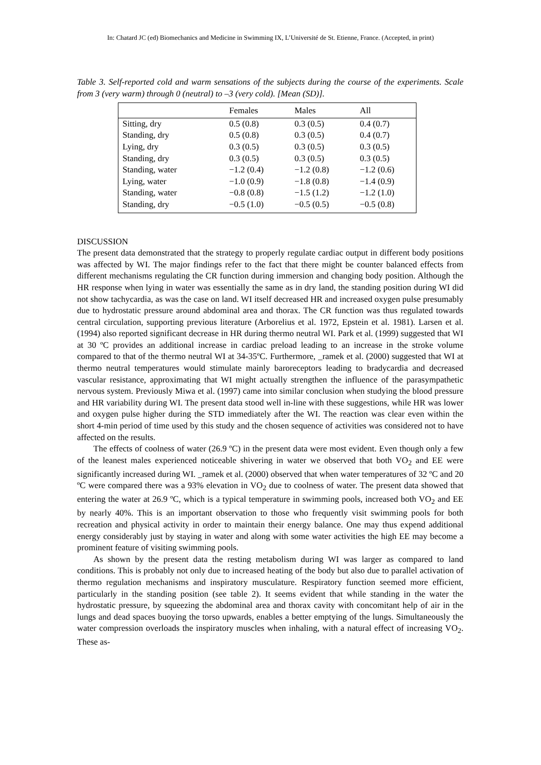In: Chatard JC (ed) Biomechanics and Medicine in Swimming IX, L’Université de St. Etienne, France. (Accepted, in print)
Table 3. Self-reported cold and warm sensations of the subjects during the course of the experiments. Scale from 3 (very warm) through 0 (neutral) to –3 (very cold). [Mean (SD)].
| | Females | Males | All |
| --- | --- | --- | --- |
| Sitting, dry | 0.5 (0.8) | 0.3 (0.5) | 0.4 (0.7) |
| Standing, dry | 0.5 (0.8) | 0.3 (0.5) | 0.4 (0.7) |
| Lying, dry | 0.3 (0.5) | 0.3 (0.5) | 0.3 (0.5) |
| Standing, dry | 0.3 (0.5) | 0.3 (0.5) | 0.3 (0.5) |
| Standing, water | −1.2 (0.4) | −1.2 (0.8) | −1.2 (0.6) |
| Lying, water | −1.0 (0.9) | −1.8 (0.8) | −1.4 (0.9) |
| Standing, water | −0.8 (0.8) | −1.5 (1.2) | −1.2 (1.0) |
| Standing, dry | −0.5 (1.0) | −0.5 (0.5) | −0.5 (0.8) |
DISCUSSION
The present data demonstrated that the strategy to properly regulate cardiac output in different body positions was affected by WI. The major findings refer to the fact that there might be counter balanced effects from different mechanisms regulating the CR function during immersion and changing body position. Although the HR response when lying in water was essentially the same as in dry land, the standing position during WI did not show tachycardia, as was the case on land. WI itself decreased HR and increased oxygen pulse presumably due to hydrostatic pressure around abdominal area and thorax. The CR function was thus regulated towards central circulation, supporting previous literature (Arborelius et al. 1972, Epstein et al. 1981). Larsen et al. (1994) also reported significant decrease in HR during thermo neutral WI. Park et al. (1999) suggested that WI at 30 ºC provides an additional increase in cardiac preload leading to an increase in the stroke volume compared to that of the thermo neutral WI at 34-35ºC. Furthermore, _ramek et al. (2000) suggested that WI at thermo neutral temperatures would stimulate mainly baroreceptors leading to bradycardia and decreased vascular resistance, approximating that WI might actually strengthen the influence of the parasympathetic nervous system. Previously Miwa et al. (1997) came into similar conclusion when studying the blood pressure and HR variability during WI. The present data stood well in-line with these suggestions, while HR was lower and oxygen pulse higher during the STD immediately after the WI. The reaction was clear even within the short 4-min period of time used by this study and the chosen sequence of activities was considered not to have affected on the results.
The effects of coolness of water (26.9 ºC) in the present data were most evident. Even though only a few of the leanest males experienced noticeable shivering in water we observed that both VO<sub>2</sub> and EE were significantly increased during WI. _ramek et al. (2000) observed that when water temperatures of 32 ºC and 20 ºC were compared there was a 93% elevation in VO<sub>2</sub> due to coolness of water. The present data showed that entering the water at 26.9 ºC, which is a typical temperature in swimming pools, increased both VO<sub>2</sub> and EE by nearly 40%. This is an important observation to those who frequently visit swimming pools for both recreation and physical activity in order to maintain their energy balance. One may thus expend additional energy considerably just by staying in water and along with some water activities the high EE may become a prominent feature of visiting swimming pools.
As shown by the present data the resting metabolism during WI was larger as compared to land conditions. This is probably not only due to increased heating of the body but also due to parallel activation of thermo regulation mechanisms and inspiratory musculature. Respiratory function seemed more efficient, particularly in the standing position (see table 2). It seems evident that while standing in the water the hydrostatic pressure, by squeezing the abdominal area and thorax cavity with concomitant help of air in the lungs and dead spaces buoying the torso upwards, enables a better emptying of the lungs. Simultaneously the water compression overloads the inspiratory muscles when inhaling, with a natural effect of increasing VO<sub>2</sub>. These as-